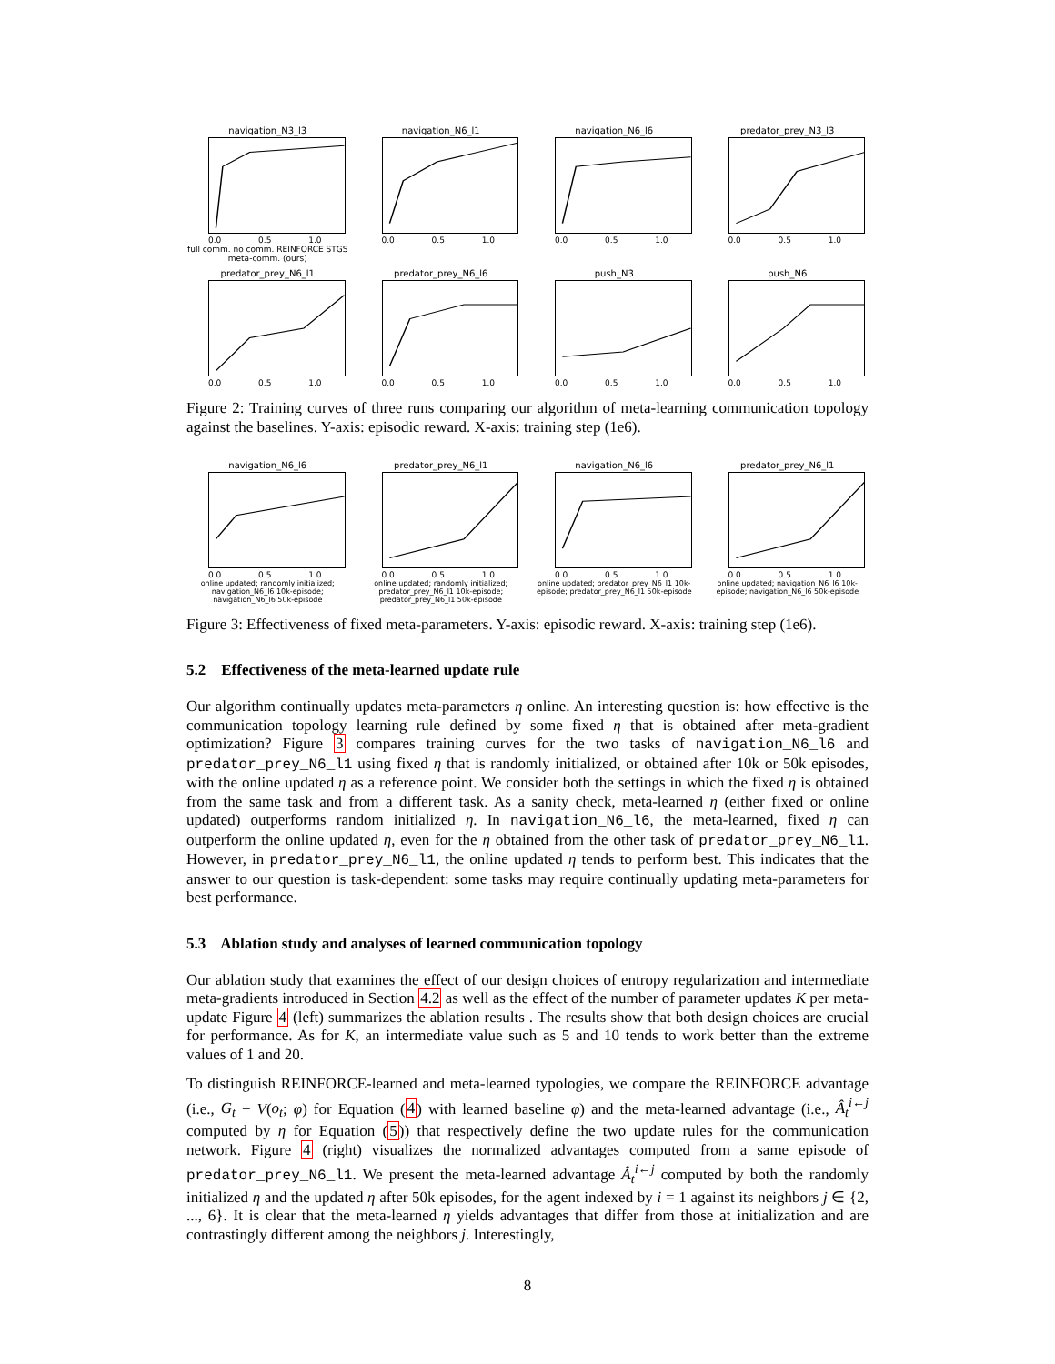navigation_N3_l3
0.0 0.5 1.0
full comm. no comm. REINFORCE STGS meta-comm. (ours)
navigation_N6_l1
0.0 0.5 1.0
navigation_N6_l6
0.0 0.5 1.0
predator_prey_N3_l3
0.0 0.5 1.0
predator_prey_N6_l1
0.0 0.5 1.0
predator_prey_N6_l6
0.0 0.5 1.0
push_N3
0.0 0.5 1.0
push_N6
0.0 0.5 1.0
Figure 2: Training curves of three runs comparing our algorithm of meta-learning communication topology against the baselines. Y-axis: episodic reward. X-axis: training step (1e6).
navigation_N6_l6
0.0 0.5 1.0
online updated; randomly initialized; navigation_N6_l6 10k-episode; navigation_N6_l6 50k-episode
predator_prey_N6_l1
0.0 0.5 1.0
online updated; randomly initialized; predator_prey_N6_l1 10k-episode; predator_prey_N6_l1 50k-episode
navigation_N6_l6
0.0 0.5 1.0
online updated; predator_prey_N6_l1 10k-episode; predator_prey_N6_l1 50k-episode
predator_prey_N6_l1
0.0 0.5 1.0
online updated; navigation_N6_l6 10k-episode; navigation_N6_l6 50k-episode
Figure 3: Effectiveness of fixed meta-parameters. Y-axis: episodic reward. X-axis: training step (1e6).
5.2 Effectiveness of the meta-learned update rule
Our algorithm continually updates meta-parameters η online. An interesting question is: how effective is the communication topology learning rule defined by some fixed η that is obtained after meta-gradient optimization? Figure 3 compares training curves for the two tasks of navigation_N6_l6 and predator_prey_N6_l1 using fixed η that is randomly initialized, or obtained after 10k or 50k episodes, with the online updated η as a reference point. We consider both the settings in which the fixed η is obtained from the same task and from a different task. As a sanity check, meta-learned η (either fixed or online updated) outperforms random initialized η. In navigation_N6_l6, the meta-learned, fixed η can outperform the online updated η, even for the η obtained from the other task of predator_prey_N6_l1. However, in predator_prey_N6_l1, the online updated η tends to perform best. This indicates that the answer to our question is task-dependent: some tasks may require continually updating meta-parameters for best performance.
5.3 Ablation study and analyses of learned communication topology
Our ablation study that examines the effect of our design choices of entropy regularization and intermediate meta-gradients introduced in Section 4.2 as well as the effect of the number of parameter updates K per meta-update Figure 4 (left) summarizes the ablation results . The results show that both design choices are crucial for performance. As for K, an intermediate value such as 5 and 10 tends to work better than the extreme values of 1 and 20.
To distinguish REINFORCE-learned and meta-learned typologies, we compare the REINFORCE advantage (i.e., G<sub>t</sub> − V(o<sub>t</sub>; φ) for Equation (4) with learned baseline φ) and the meta-learned advantage (i.e., Â<sub>t</sub><sup>i←j</sup> computed by η for Equation (5)) that respectively define the two update rules for the communication network. Figure 4 (right) visualizes the normalized advantages computed from a same episode of predator_prey_N6_l1. We present the meta-learned advantage Â<sub>t</sub><sup>i←j</sup> computed by both the randomly initialized η and the updated η after 50k episodes, for the agent indexed by i = 1 against its neighbors j ∈ {2, ..., 6}. It is clear that the meta-learned η yields advantages that differ from those at initialization and are contrastingly different among the neighbors j. Interestingly,
8